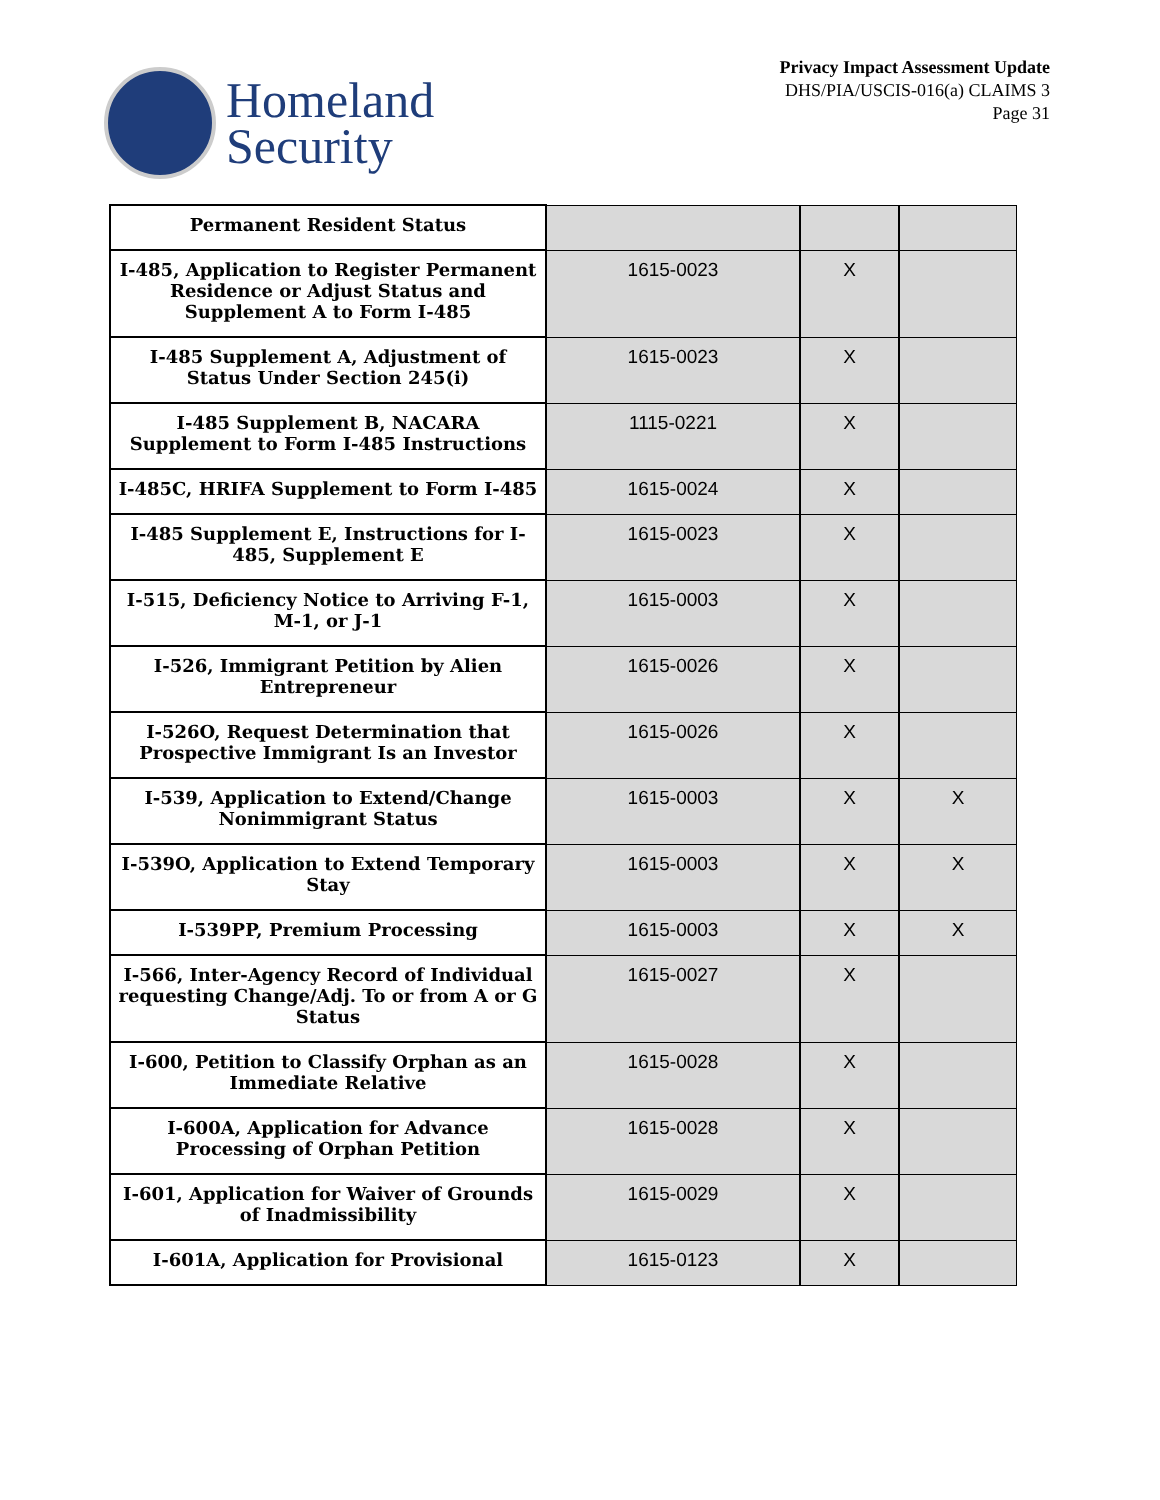Homeland
Security
Privacy Impact Assessment Update
DHS/PIA/USCIS-016(a) CLAIMS 3
Page 31
| Permanent Resident Status | | | |
| I-485, Application to Register Permanent Residence or Adjust Status and Supplement A to Form I-485 | 1615-0023 | X | |
| I-485 Supplement A, Adjustment of Status Under Section 245(i) | 1615-0023 | X | |
| I-485 Supplement B, NACARA Supplement to Form I-485 Instructions | 1115-0221 | X | |
| I-485C, HRIFA Supplement to Form I-485 | 1615-0024 | X | |
| I-485 Supplement E, Instructions for I-485, Supplement E | 1615-0023 | X | |
| I-515, Deficiency Notice to Arriving F-1, M-1, or J-1 | 1615-0003 | X | |
| I-526, Immigrant Petition by Alien Entrepreneur | 1615-0026 | X | |
| I-526O, Request Determination that Prospective Immigrant Is an Investor | 1615-0026 | X | |
| I-539, Application to Extend/Change Nonimmigrant Status | 1615-0003 | X | X |
| I-539O, Application to Extend Temporary Stay | 1615-0003 | X | X |
| I-539PP, Premium Processing | 1615-0003 | X | X |
| I-566, Inter-Agency Record of Individual requesting Change/Adj. To or from A or G Status | 1615-0027 | X | |
| I-600, Petition to Classify Orphan as an Immediate Relative | 1615-0028 | X | |
| I-600A, Application for Advance Processing of Orphan Petition | 1615-0028 | X | |
| I-601, Application for Waiver of Grounds of Inadmissibility | 1615-0029 | X | |
| I-601A, Application for Provisional | 1615-0123 | X | |